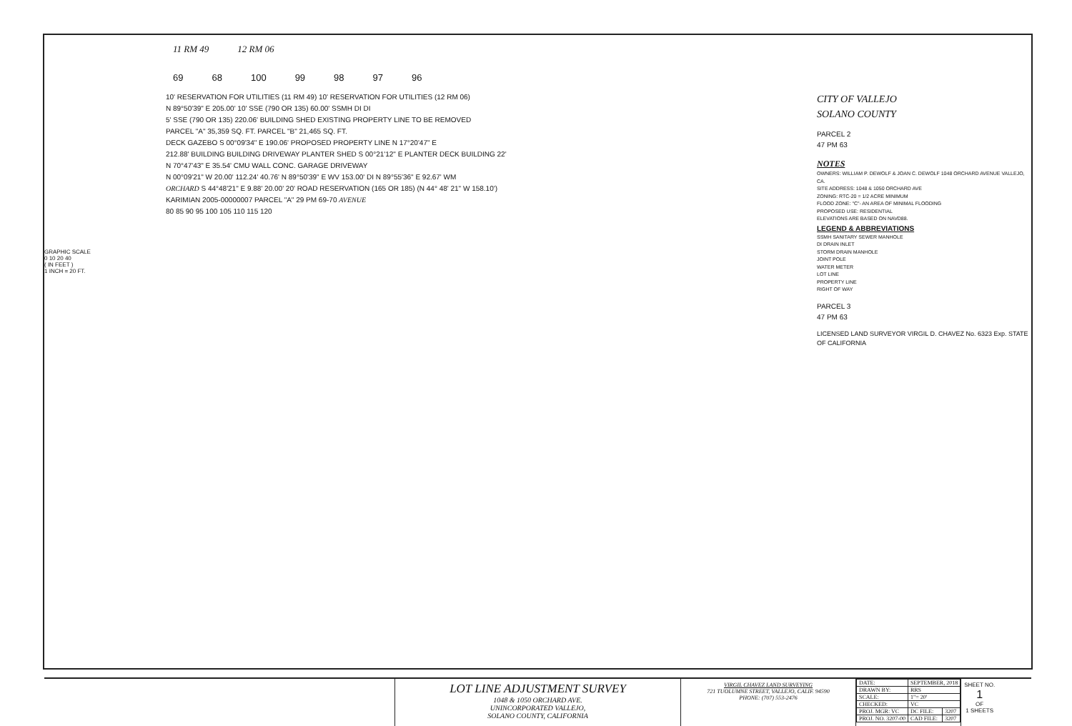11 RM 49 12 RM 06
69 68 100 99 98 97 96
GRAPHIC SCALE
0 10 20 40
( IN FEET )
1 INCH = 20 FT.
10' RESERVATION FOR UTILITIES (11 RM 49) 10' RESERVATION FOR UTILITIES (12 RM 06)
N 89°50'39" E 205.00' 10' SSE (790 OR 135) 60.00' SSMH DI DI
5' SSE (790 OR 135) 220.06' BUILDING SHED EXISTING PROPERTY LINE TO BE REMOVED
PARCEL "A" 35,359 SQ. FT. PARCEL "B" 21,465 SQ. FT.
DECK GAZEBO S 00°09'34" E 190.06' PROPOSED PROPERTY LINE N 17°20'47" E
212.88' BUILDING BUILDING DRIVEWAY PLANTER SHED S 00°21'12" E PLANTER DECK BUILDING 22'
N 70°47'43" E 35.54' CMU WALL CONC. GARAGE DRIVEWAY
N 00°09'21" W 20.00' 112.24' 40.76' N 89°50'39" E WV 153.00' DI N 89°55'36" E 92.67' WM
ORCHARD S 44°48'21" E 9.88' 20.00' 20' ROAD RESERVATION (165 OR 185) (N 44° 48' 21" W 158.10')
KARIMIAN 2005-00000007 PARCEL "A" 29 PM 69-70 AVENUE
80 85 90 95 100 105 110 115 120
CITY OF VALLEJO
SOLANO COUNTY
PARCEL 2
47 PM 63
NOTES
OWNERS: WILLIAM P. DEWOLF & JOAN C. DEWOLF 1048 ORCHARD AVENUE VALLEJO, CA.
SITE ADDRESS: 1048 & 1050 ORCHARD AVE
ZONING: RTC-20 = 1/2 ACRE MINIMUM
FLOOD ZONE: "C"- AN AREA OF MINIMAL FLOODING
PROPOSED USE: RESIDENTIAL
ELEVATIONS ARE BASED ON NAVD88.
LEGEND & ABBREVIATIONS
SSMH SANITARY SEWER MANHOLE
DI DRAIN INLET
STORM DRAIN MANHOLE
JOINT POLE
WATER METER
LOT LINE
PROPERTY LINE
RIGHT OF WAY
PARCEL 3
47 PM 63
LICENSED LAND SURVEYOR VIRGIL D. CHAVEZ No. 6323 Exp. STATE OF CALIFORNIA
LOT LINE ADJUSTMENT SURVEY
1048 & 1050 ORCHARD AVE.
UNINCORPORATED VALLEJO,
SOLANO COUNTY, CALIFORNIA
VIRGIL CHAVEZ LAND SURVEYING
721 TUOLUMNE STREET, VALLEJO, CALIF. 94590
PHONE: (707) 553-2476
| DATE: | SEPTEMBER, 2018 | |
| DRAWN BY: | RRS | |
| SCALE: | 1"= 20' | |
| CHECKED: | VC | |
| PROJ. MGR: VC | DC FILE: | 3207 |
| PROJ. NO. 3207-00 | CAD FILE: | 3207 |
SHEET NO.
1
OF
1 SHEETS